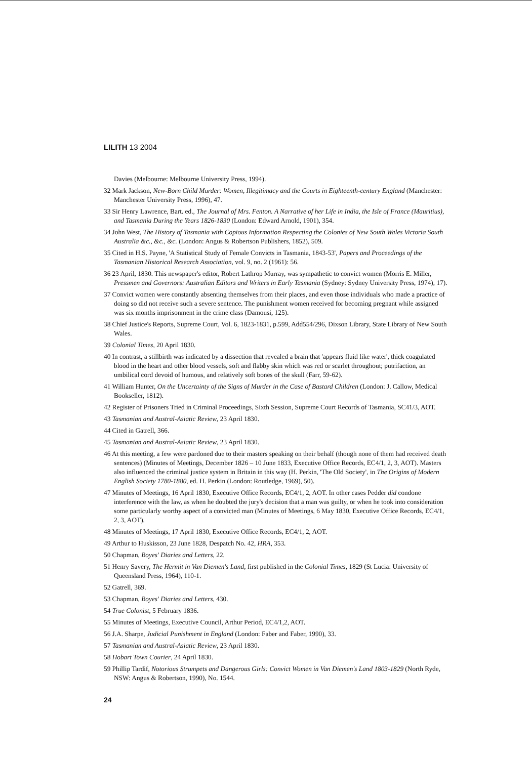LILITH 13 2004
Davies (Melbourne: Melbourne University Press, 1994).
32 Mark Jackson, New-Born Child Murder: Women, Illegitimacy and the Courts in Eighteenth-century England (Manchester: Manchester University Press, 1996), 47.
33 Sir Henry Lawrence, Bart. ed., The Journal of Mrs. Fenton. A Narrative of her Life in India, the Isle of France (Mauritius), and Tasmania During the Years 1826-1830 (London: Edward Arnold, 1901), 354.
34 John West, The History of Tasmania with Copious Information Respecting the Colonies of New South Wales Victoria South Australia &c., &c., &c. (London: Angus & Robertson Publishers, 1852), 509.
35 Cited in H.S. Payne, 'A Statistical Study of Female Convicts in Tasmania, 1843-53', Papers and Proceedings of the Tasmanian Historical Research Association, vol. 9, no. 2 (1961): 56.
36 23 April, 1830. This newspaper's editor, Robert Lathrop Murray, was sympathetic to convict women (Morris E. Miller, Pressmen and Governors: Australian Editors and Writers in Early Tasmania (Sydney: Sydney University Press, 1974), 17).
37 Convict women were constantly absenting themselves from their places, and even those individuals who made a practice of doing so did not receive such a severe sentence. The punishment women received for becoming pregnant while assigned was six months imprisonment in the crime class (Damousi, 125).
38 Chief Justice's Reports, Supreme Court, Vol. 6, 1823-1831, p.599, Add554/296, Dixson Library, State Library of New South Wales.
39 Colonial Times, 20 April 1830.
40 In contrast, a stillbirth was indicated by a dissection that revealed a brain that 'appears fluid like water', thick coagulated blood in the heart and other blood vessels, soft and flabby skin which was red or scarlet throughout; putrifaction, an umbilical cord devoid of humous, and relatively soft bones of the skull (Farr, 59-62).
41 William Hunter, On the Uncertainty of the Signs of Murder in the Case of Bastard Children (London: J. Callow, Medical Bookseller, 1812).
42 Register of Prisoners Tried in Criminal Proceedings, Sixth Session, Supreme Court Records of Tasmania, SC41/3, AOT.
43 Tasmanian and Austral-Asiatic Review, 23 April 1830.
44 Cited in Gatrell, 366.
45 Tasmanian and Austral-Asiatic Review, 23 April 1830.
46 At this meeting, a few were pardoned due to their masters speaking on their behalf (though none of them had received death sentences) (Minutes of Meetings, December 1826 – 10 June 1833, Executive Office Records, EC4/1, 2, 3, AOT). Masters also influenced the criminal justice system in Britain in this way (H. Perkin, 'The Old Society', in The Origins of Modern English Society 1780-1880, ed. H. Perkin (London: Routledge, 1969), 50).
47 Minutes of Meetings, 16 April 1830, Executive Office Records, EC4/1, 2, AOT. In other cases Pedder did condone interference with the law, as when he doubted the jury's decision that a man was guilty, or when he took into consideration some particularly worthy aspect of a convicted man (Minutes of Meetings, 6 May 1830, Executive Office Records, EC4/1, 2, 3, AOT).
48 Minutes of Meetings, 17 April 1830, Executive Office Records, EC4/1, 2, AOT.
49 Arthur to Huskisson, 23 June 1828, Despatch No. 42, HRA, 353.
50 Chapman, Boyes' Diaries and Letters, 22.
51 Henry Savery, The Hermit in Van Diemen's Land, first published in the Colonial Times, 1829 (St Lucia: University of Queensland Press, 1964), 110-1.
52 Gatrell, 369.
53 Chapman, Boyes' Diaries and Letters, 430.
54 True Colonist, 5 February 1836.
55 Minutes of Meetings, Executive Council, Arthur Period, EC4/1,2, AOT.
56 J.A. Sharpe, Judicial Punishment in England (London: Faber and Faber, 1990), 33.
57 Tasmanian and Austral-Asiatic Review, 23 April 1830.
58 Hobart Town Courier, 24 April 1830.
59 Phillip Tardif, Notorious Strumpets and Dangerous Girls: Convict Women in Van Diemen's Land 1803-1829 (North Ryde, NSW: Angus & Robertson, 1990), No. 1544.
24